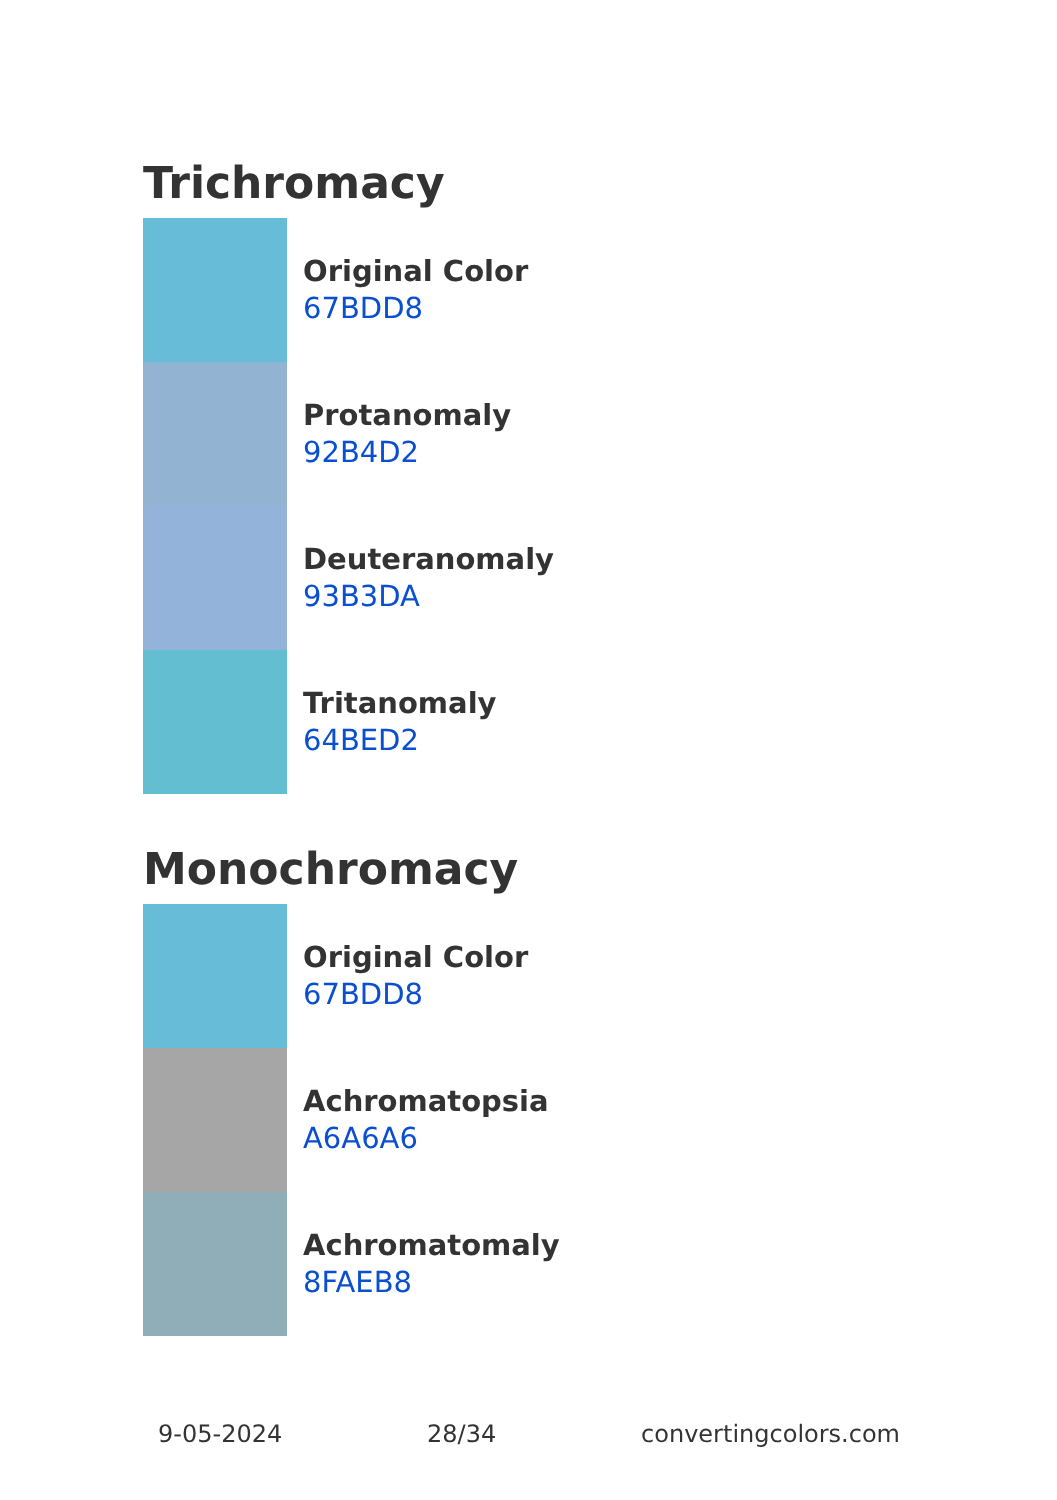Trichromacy
Original Color
67BDD8
Protanomaly
92B4D2
Deuteranomaly
93B3DA
Tritanomaly
64BED2
Monochromacy
Original Color
67BDD8
Achromatopsia
A6A6A6
Achromatomaly
8FAEB8
9-05-2024 28/34 convertingcolors.com